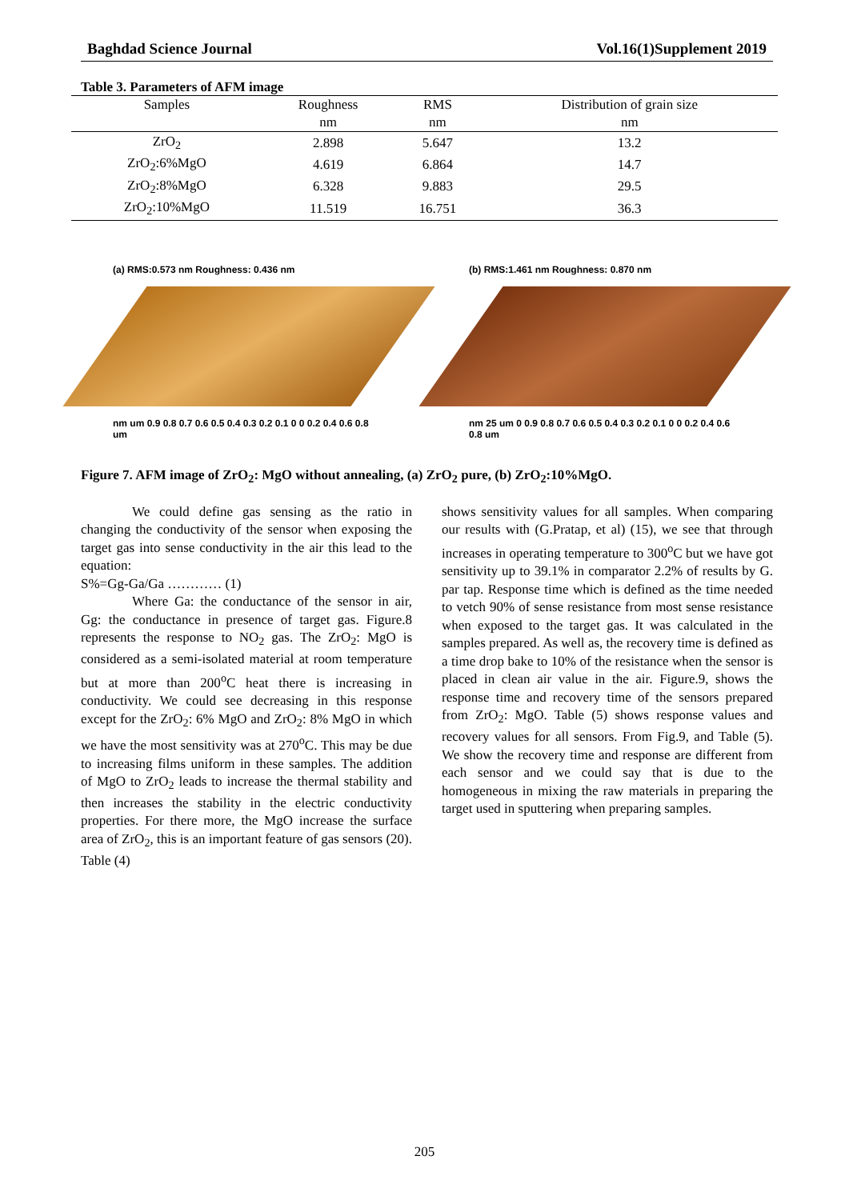Baghdad Science Journal Vol.16(1)Supplement 2019
Table 3. Parameters of AFM image
| Samples | Roughness | RMS | Distribution of grain size |
| --- | --- | --- | --- |
| | nm | nm | nm |
| ZrO<sub>2</sub> | 2.898 | 5.647 | 13.2 |
| ZrO<sub>2</sub>:6%MgO | 4.619 | 6.864 | 14.7 |
| ZrO<sub>2</sub>:8%MgO | 6.328 | 9.883 | 29.5 |
| ZrO<sub>2</sub>:10%MgO | 11.519 | 16.751 | 36.3 |
(a) RMS:0.573 nm Roughness: 0.436 nm
nm um 0.9 0.8 0.7 0.6 0.5 0.4 0.3 0.2 0.1 0 0 0.2 0.4 0.6 0.8 um
(b) RMS:1.461 nm Roughness: 0.870 nm
nm 25 um 0 0.9 0.8 0.7 0.6 0.5 0.4 0.3 0.2 0.1 0 0 0.2 0.4 0.6 0.8 um
Figure 7. AFM image of ZrO<sub>2</sub>: MgO without annealing, (a) ZrO<sub>2</sub> pure, (b) ZrO<sub>2</sub>:10%MgO.
We could define gas sensing as the ratio in changing the conductivity of the sensor when exposing the target gas into sense conductivity in the air this lead to the equation:
S%=Gg-Ga/Ga ………… (1)
Where Ga: the conductance of the sensor in air, Gg: the conductance in presence of target gas. Figure.8 represents the response to NO<sub>2</sub> gas. The ZrO<sub>2</sub>: MgO is considered as a semi-isolated material at room temperature but at more than 200<sup>o</sup>C heat there is increasing in conductivity. We could see decreasing in this response except for the ZrO<sub>2</sub>: 6% MgO and ZrO<sub>2</sub>: 8% MgO in which we have the most sensitivity was at 270<sup>o</sup>C. This may be due to increasing films uniform in these samples. The addition of MgO to ZrO<sub>2</sub> leads to increase the thermal stability and then increases the stability in the electric conductivity properties. For there more, the MgO increase the surface area of ZrO<sub>2</sub>, this is an important feature of gas sensors (20). Table (4)
shows sensitivity values for all samples. When comparing our results with (G.Pratap, et al) (15), we see that through increases in operating temperature to 300<sup>o</sup>C but we have got sensitivity up to 39.1% in comparator 2.2% of results by G. par tap. Response time which is defined as the time needed to vetch 90% of sense resistance from most sense resistance when exposed to the target gas. It was calculated in the samples prepared. As well as, the recovery time is defined as a time drop bake to 10% of the resistance when the sensor is placed in clean air value in the air. Figure.9, shows the response time and recovery time of the sensors prepared from ZrO<sub>2</sub>: MgO. Table (5) shows response values and recovery values for all sensors. From Fig.9, and Table (5). We show the recovery time and response are different from each sensor and we could say that is due to the homogeneous in mixing the raw materials in preparing the target used in sputtering when preparing samples.
205